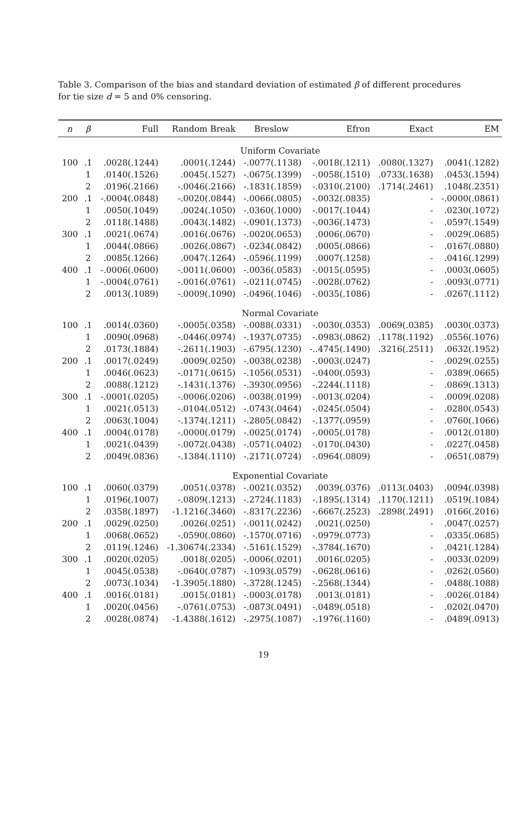Table 3. Comparison of the bias and standard deviation of estimated β of different procedures for tie size d = 5 and 0% censoring.
| n | β | Full | Random Break | Breslow | Efron | Exact | EM |
| --- | --- | --- | --- | --- | --- | --- | --- |
| Uniform Covariate | | | | | | | |
| 100 | .1 | .0028(.1244) | .0001(.1244) | -.0077(.1138) | -.0018(.1211) | .0080(.1327) | .0041(.1282) |
| | 1 | .0140(.1526) | .0045(.1527) | -.0675(.1399) | -.0058(.1510) | .0733(.1638) | .0453(.1594) |
| | 2 | .0196(.2166) | -.0046(.2166) | -.1831(.1859) | -.0310(.2100) | .1714(.2461) | .1048(.2351) |
| 200 | .1 | -.0004(.0848) | -.0020(.0844) | -.0066(.0805) | -.0032(.0835) | - | -.0000(.0861) |
| | 1 | .0050(.1049) | .0024(.1050) | -.0360(.1000) | -.0017(.1044) | - | .0230(.1072) |
| | 2 | .0118(.1488) | .0043(.1482) | -.0901(.1373) | -.0036(.1473) | - | .0597(.1549) |
| 300 | .1 | .0021(.0674) | .0016(.0676) | -.0020(.0653) | .0006(.0670) | - | .0029(.0685) |
| | 1 | .0044(.0866) | .0026(.0867) | -.0234(.0842) | .0005(.0866) | - | .0167(.0880) |
| | 2 | .0085(.1266) | .0047(.1264) | -.0596(.1199) | .0007(.1258) | - | .0416(.1299) |
| 400 | .1 | -.0006(.0600) | -.0011(.0600) | -.0036(.0583) | -.0015(.0595) | - | .0003(.0605) |
| | 1 | -.0004(.0761) | -.0016(.0761) | -.0211(.0745) | -.0028(.0762) | - | .0093(.0771) |
| | 2 | .0013(.1089) | -.0009(.1090) | -.0496(.1046) | -.0035(.1086) | - | .0267(.1112) |
| Normal Covariate | | | | | | | |
| 100 | .1 | .0014(.0360) | -.0005(.0358) | -.0088(.0331) | -.0030(.0353) | .0069(.0385) | .0030(.0373) |
| | 1 | .0090(.0968) | -.0446(.0974) | -.1937(.0735) | -.0983(.0862) | .1178(.1192) | .0556(.1076) |
| | 2 | .0173(.1884) | -.2611(.1903) | -.6795(.1230) | -..4745(.1490) | .3216(.2511) | .0632(.1952) |
| 200 | .1 | .0017(.0249) | .0009(.0250) | -.0038(.0238) | -.0003(.0247) | - | .0029(.0255) |
| | 1 | .0046(.0623) | -.0171(.0615) | -.1056(.0531) | -.0400(.0593) | - | .0389(.0665) |
| | 2 | .0088(.1212) | -.1431(.1376) | -.3930(.0956) | -.2244(.1118) | - | .0869(.1313) |
| 300 | .1 | -.0001(.0205) | -.0006(.0206) | -.0038(.0199) | -.0013(.0204) | - | .0009(.0208) |
| | 1 | .0021(.0513) | -.0104(.0512) | -.0743(.0464) | -.0245(.0504) | - | .0280(.0543) |
| | 2 | .0063(.1004) | -.1374(.1211) | -.2805(.0842) | -.1377(.0959) | - | .0760(.1066) |
| 400 | .1 | .0004(.0178) | -.0000(.0179) | -.0025(.0174) | -.0005(.0178) | - | .0012(.0180) |
| | 1 | .0021(.0439) | -.0072(.0438) | -.0571(.0402) | -.0170(.0430) | - | .0227(.0458) |
| | 2 | .0049(.0836) | -.1384(.1110) | -.2171(.0724) | -.0964(.0809) | - | .0651(.0879) |
| Exponential Covariate | | | | | | | |
| 100 | .1 | .0060(.0379) | .0051(.0378) | -.0021(.0352) | .0039(.0376) | .0113(.0403) | .0094(.0398) |
| | 1 | .0196(.1007) | -.0809(.1213) | -.2724(.1183) | -.1895(.1314) | .1170(.1211) | .0519(.1084) |
| | 2 | .0358(.1897) | -1.1216(.3460) | -.8317(.2236) | -.6667(.2523) | .2898(.2491) | .0166(.2016) |
| 200 | .1 | .0029(.0250) | .0026(.0251) | -.0011(.0242) | .0021(.0250) | - | .0047(.0257) |
| | 1 | .0068(.0652) | -.0590(.0860) | -.1570(.0716) | -.0979(.0773) | - | .0335(.0685) |
| | 2 | .0119(.1246) | -1.30674(.2334) | -.5161(.1529) | -.3784(.1670) | - | .0421(.1284) |
| 300 | .1 | .0020(.0205) | .0018(.0205) | -.0006(.0201) | .0016(.0205) | - | .0033(.0209) |
| | 1 | .0045(.0538) | -.0640(.0787) | -.1093(.0579) | -.0628(.0616) | - | .0262(.0560) |
| | 2 | .0073(.1034) | -1.3905(.1880) | -.3728(.1245) | -.2568(.1344) | - | .0488(.1088) |
| 400 | .1 | .0016(.0181) | .0015(.0181) | -.0003(.0178) | .0013(.0181) | - | .0026(.0184) |
| | 1 | .0020(.0456) | -.0761(.0753) | -.0873(.0491) | -.0489(.0518) | - | .0202(.0470) |
| | 2 | .0028(.0874) | -1.4388(.1612) | -.2975(.1087) | -.1976(.1160) | - | .0489(.0913) |
19